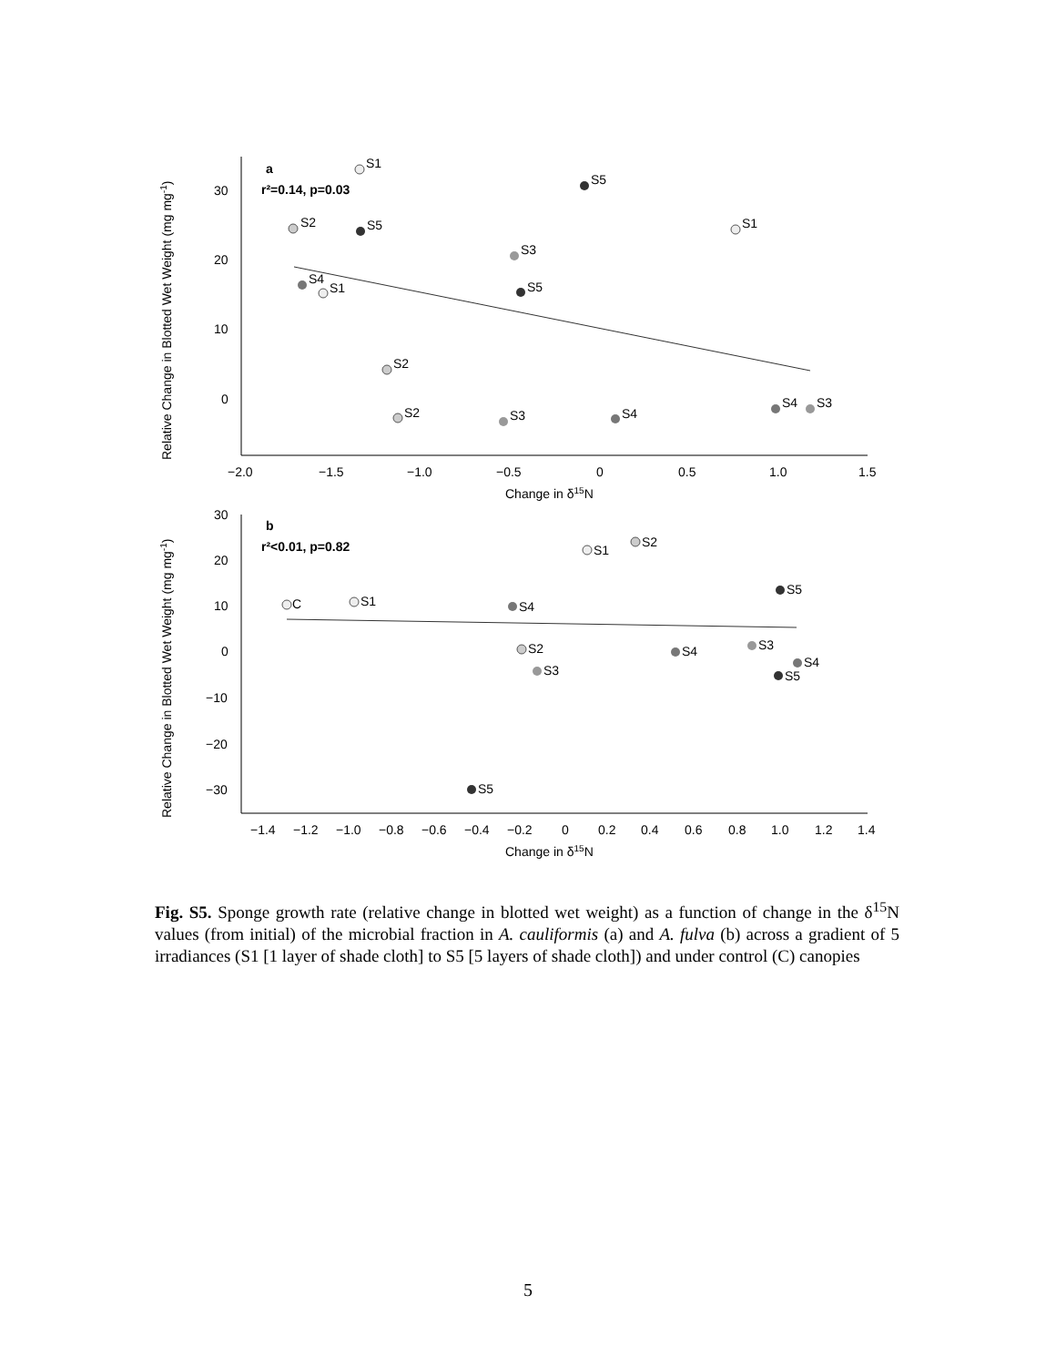30
20
10
0
−2.0
−1.5
−1.0
−0.5
0
0.5
1.0
1.5
Change in δ15N
Relative Change in Blotted Wet Weight (mg mg-1)
a
r²=0.14, p=0.03
S1
S5
S2
S5
S5
S4
S1
S3
S1
S2
S2
S4
S3
S3
S4
30
20
10
0
−10
−20
−30
−1.4
−1.2
−1.0
−0.8
−0.6
−0.4
−0.2
0
0.2
0.4
0.6
0.8
1.0
1.2
1.4
Change in δ15N
Relative Change in Blotted Wet Weight (mg mg-1)
b
r²<0.01, p=0.82
C
S1
S1
S2
S5
S4
S2
S3
S4
S3
S4
S5
S5
Fig. S5. Sponge growth rate (relative change in blotted wet weight) as a function of change in the δ<sup>15</sup>N values (from initial) of the microbial fraction in A. cauliformis (a) and A. fulva (b) across a gradient of 5 irradiances (S1 [1 layer of shade cloth] to S5 [5 layers of shade cloth]) and under control (C) canopies
5